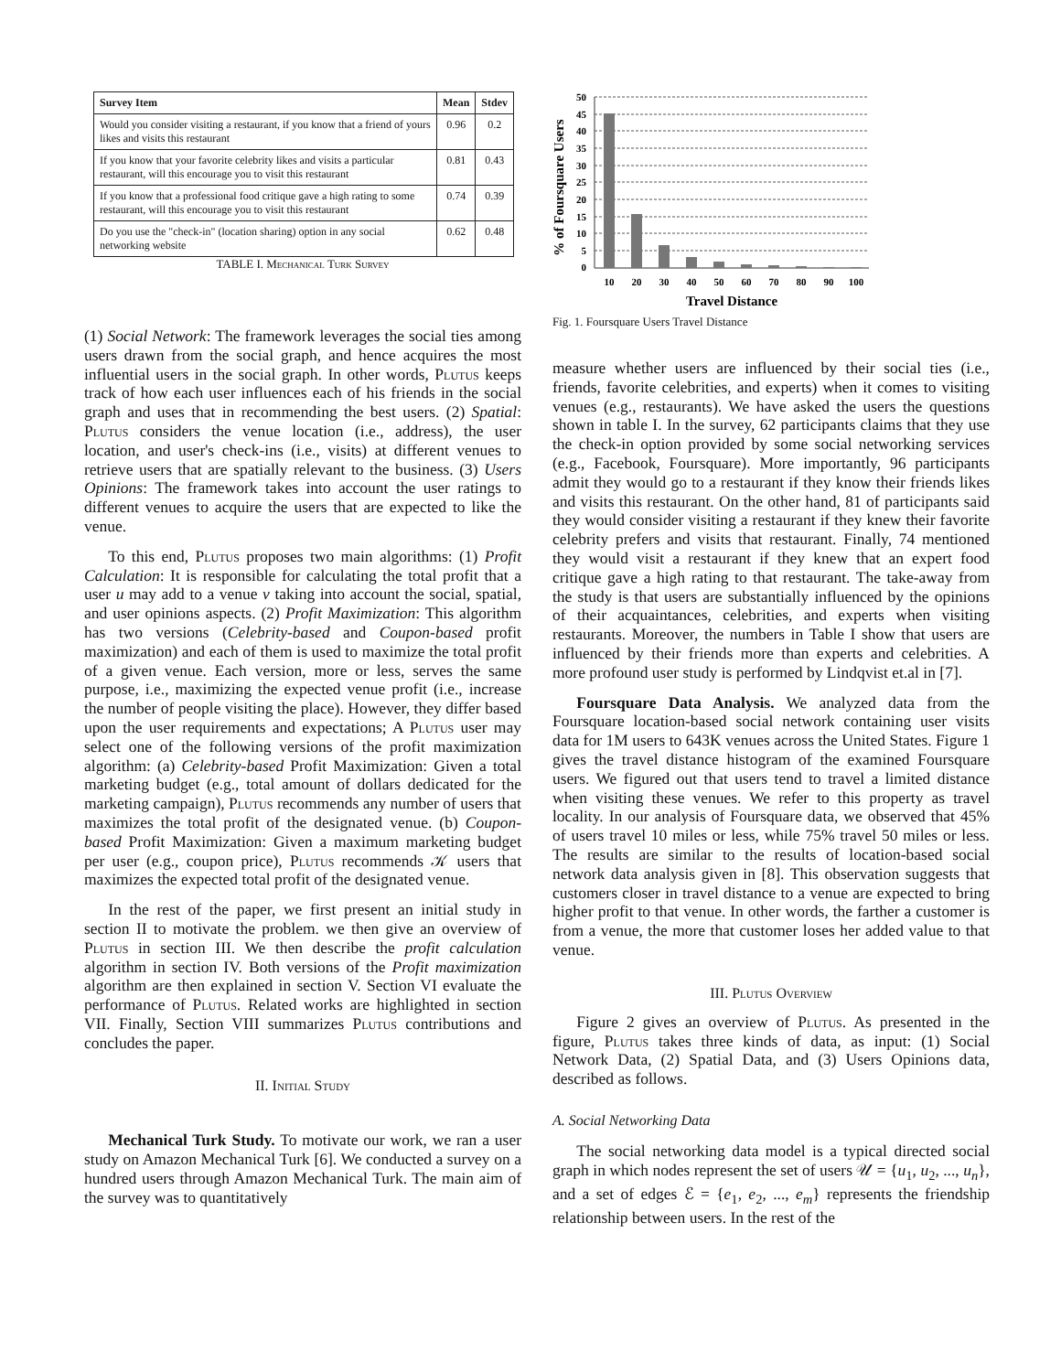| Survey Item | Mean | Stdev |
| --- | --- | --- |
| Would you consider visiting a restaurant, if you know that a friend of yours likes and visits this restaurant | 0.96 | 0.2 |
| If you know that your favorite celebrity likes and visits a particular restaurant, will this encourage you to visit this restaurant | 0.81 | 0.43 |
| If you know that a professional food critique gave a high rating to some restaurant, will this encourage you to visit this restaurant | 0.74 | 0.39 |
| Do you use the "check-in" (location sharing) option in any social networking website | 0.62 | 0.48 |
TABLE I. Mechanical Turk Survey
(1) Social Network: The framework leverages the social ties among users drawn from the social graph, and hence acquires the most influential users in the social graph. In other words, Plutus keeps track of how each user influences each of his friends in the social graph and uses that in recommending the best users. (2) Spatial: Plutus considers the venue location (i.e., address), the user location, and user's check-ins (i.e., visits) at different venues to retrieve users that are spatially relevant to the business. (3) Users Opinions: The framework takes into account the user ratings to different venues to acquire the users that are expected to like the venue.
To this end, Plutus proposes two main algorithms: (1) Profit Calculation: It is responsible for calculating the total profit that a user u may add to a venue v taking into account the social, spatial, and user opinions aspects. (2) Profit Maximization: This algorithm has two versions (Celebrity-based and Coupon-based profit maximization) and each of them is used to maximize the total profit of a given venue. Each version, more or less, serves the same purpose, i.e., maximizing the expected venue profit (i.e., increase the number of people visiting the place). However, they differ based upon the user requirements and expectations; A Plutus user may select one of the following versions of the profit maximization algorithm: (a) Celebrity-based Profit Maximization: Given a total marketing budget (e.g., total amount of dollars dedicated for the marketing campaign), Plutus recommends any number of users that maximizes the total profit of the designated venue. (b) Coupon-based Profit Maximization: Given a maximum marketing budget per user (e.g., coupon price), Plutus recommends 𝒦 users that maximizes the expected total profit of the designated venue.
In the rest of the paper, we first present an initial study in section II to motivate the problem. we then give an overview of Plutus in section III. We then describe the profit calculation algorithm in section IV. Both versions of the Profit maximization algorithm are then explained in section V. Section VI evaluate the performance of Plutus. Related works are highlighted in section VII. Finally, Section VIII summarizes Plutus contributions and concludes the paper.
II. Initial Study
Mechanical Turk Study. To motivate our work, we ran a user study on Amazon Mechanical Turk [6]. We conducted a survey on a hundred users through Amazon Mechanical Turk. The main aim of the survey was to quantitatively
% of Foursquare Users
50
45
40
35
30
25
20
15
10
5
0
10
20
30
40
50
60
70
80
90
100
Travel Distance
Fig. 1. Foursquare Users Travel Distance
measure whether users are influenced by their social ties (i.e., friends, favorite celebrities, and experts) when it comes to visiting venues (e.g., restaurants). We have asked the users the questions shown in table I. In the survey, 62 participants claims that they use the check-in option provided by some social networking services (e.g., Facebook, Foursquare). More importantly, 96 participants admit they would go to a restaurant if they know their friends likes and visits this restaurant. On the other hand, 81 of participants said they would consider visiting a restaurant if they knew their favorite celebrity prefers and visits that restaurant. Finally, 74 mentioned they would visit a restaurant if they knew that an expert food critique gave a high rating to that restaurant. The take-away from the study is that users are substantially influenced by the opinions of their acquaintances, celebrities, and experts when visiting restaurants. Moreover, the numbers in Table I show that users are influenced by their friends more than experts and celebrities. A more profound user study is performed by Lindqvist et.al in [7].
Foursquare Data Analysis. We analyzed data from the Foursquare location-based social network containing user visits data for 1M users to 643K venues across the United States. Figure 1 gives the travel distance histogram of the examined Foursquare users. We figured out that users tend to travel a limited distance when visiting these venues. We refer to this property as travel locality. In our analysis of Foursquare data, we observed that 45% of users travel 10 miles or less, while 75% travel 50 miles or less. The results are similar to the results of location-based social network data analysis given in [8]. This observation suggests that customers closer in travel distance to a venue are expected to bring higher profit to that venue. In other words, the farther a customer is from a venue, the more that customer loses her added value to that venue.
III. Plutus Overview
Figure 2 gives an overview of Plutus. As presented in the figure, Plutus takes three kinds of data, as input: (1) Social Network Data, (2) Spatial Data, and (3) Users Opinions data, described as follows.
A. Social Networking Data
The social networking data model is a typical directed social graph in which nodes represent the set of users 𝒰 = {u<sub>1</sub>, u<sub>2</sub>, ..., u<sub>n</sub>}, and a set of edges ℰ = {e<sub>1</sub>, e<sub>2</sub>, ..., e<sub>m</sub>} represents the friendship relationship between users. In the rest of the